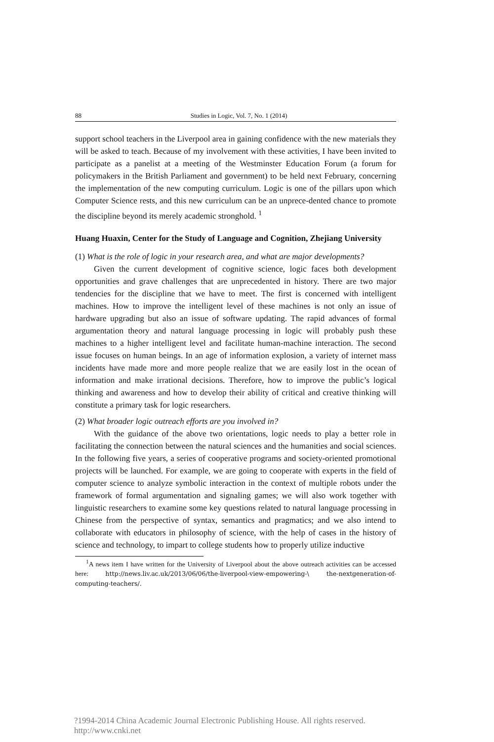88 Studies in Logic, Vol. 7, No. 1 (2014)
support school teachers in the Liverpool area in gaining confidence with the new materials they will be asked to teach. Because of my involvement with these activities, I have been invited to participate as a panelist at a meeting of the Westminster Education Forum (a forum for policymakers in the British Parliament and government) to be held next February, concerning the implementation of the new computing curriculum. Logic is one of the pillars upon which Computer Science rests, and this new curriculum can be an unprece-dented chance to promote the discipline beyond its merely academic stronghold. <sup>1</sup>
Huang Huaxin, Center for the Study of Language and Cognition, Zhejiang University
(1) What is the role of logic in your research area, and what are major developments?
Given the current development of cognitive science, logic faces both development opportunities and grave challenges that are unprecedented in history. There are two major tendencies for the discipline that we have to meet. The first is concerned with intelligent machines. How to improve the intelligent level of these machines is not only an issue of hardware upgrading but also an issue of software updating. The rapid advances of formal argumentation theory and natural language processing in logic will probably push these machines to a higher intelligent level and facilitate human-machine interaction. The second issue focuses on human beings. In an age of information explosion, a variety of internet mass incidents have made more and more people realize that we are easily lost in the ocean of information and make irrational decisions. Therefore, how to improve the public’s logical thinking and awareness and how to develop their ability of critical and creative thinking will constitute a primary task for logic researchers.
(2) What broader logic outreach efforts are you involved in?
With the guidance of the above two orientations, logic needs to play a better role in facilitating the connection between the natural sciences and the humanities and social sciences. In the following five years, a series of cooperative programs and society-oriented promotional projects will be launched. For example, we are going to cooperate with experts in the field of computer science to analyze symbolic interaction in the context of multiple robots under the framework of formal argumentation and signaling games; we will also work together with linguistic researchers to examine some key questions related to natural language processing in Chinese from the perspective of syntax, semantics and pragmatics; and we also intend to collaborate with educators in philosophy of science, with the help of cases in the history of science and technology, to impart to college students how to properly utilize inductive
<sup>1</sup> A news item I have written for the University of Liverpool about the above outreach activities can be accessed here: http://news.liv.ac.uk/2013/06/06/the-liverpool-view-empowering-\ the-nextgeneration-of-computing-teachers/.
?1994-2014 China Academic Journal Electronic Publishing House. All rights reserved. http://www.cnki.net